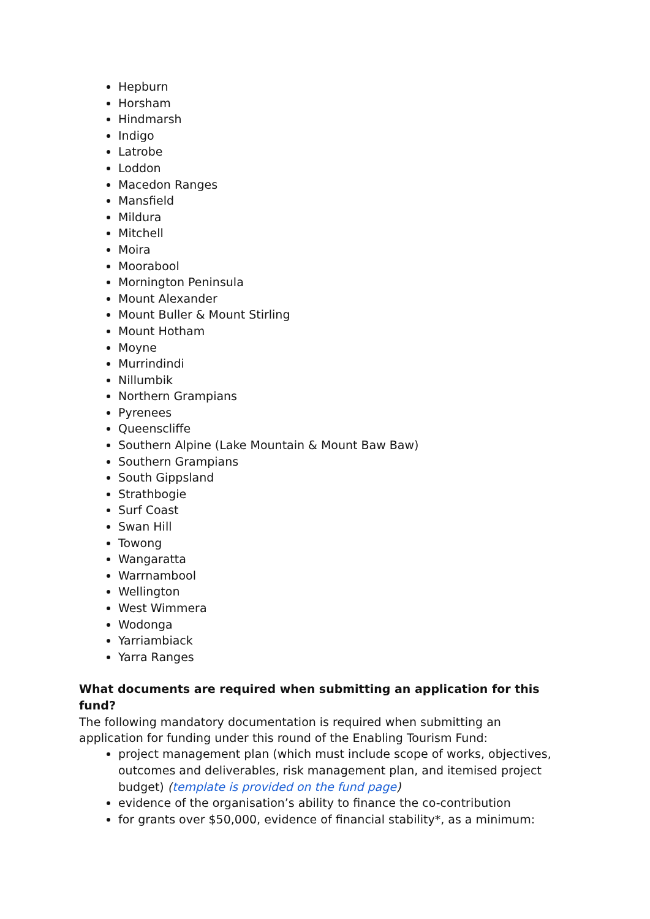Hepburn
Horsham
Hindmarsh
Indigo
Latrobe
Loddon
Macedon Ranges
Mansfield
Mildura
Mitchell
Moira
Moorabool
Mornington Peninsula
Mount Alexander
Mount Buller & Mount Stirling
Mount Hotham
Moyne
Murrindindi
Nillumbik
Northern Grampians
Pyrenees
Queenscliffe
Southern Alpine (Lake Mountain & Mount Baw Baw)
Southern Grampians
South Gippsland
Strathbogie
Surf Coast
Swan Hill
Towong
Wangaratta
Warrnambool
Wellington
West Wimmera
Wodonga
Yarriambiack
Yarra Ranges
What documents are required when submitting an application for this fund?
The following mandatory documentation is required when submitting an application for funding under this round of the Enabling Tourism Fund:
project management plan (which must include scope of works, objectives, outcomes and deliverables, risk management plan, and itemised project budget) (template is provided on the fund page)
evidence of the organisation’s ability to finance the co-contribution
for grants over $50,000, evidence of financial stability*, as a minimum: